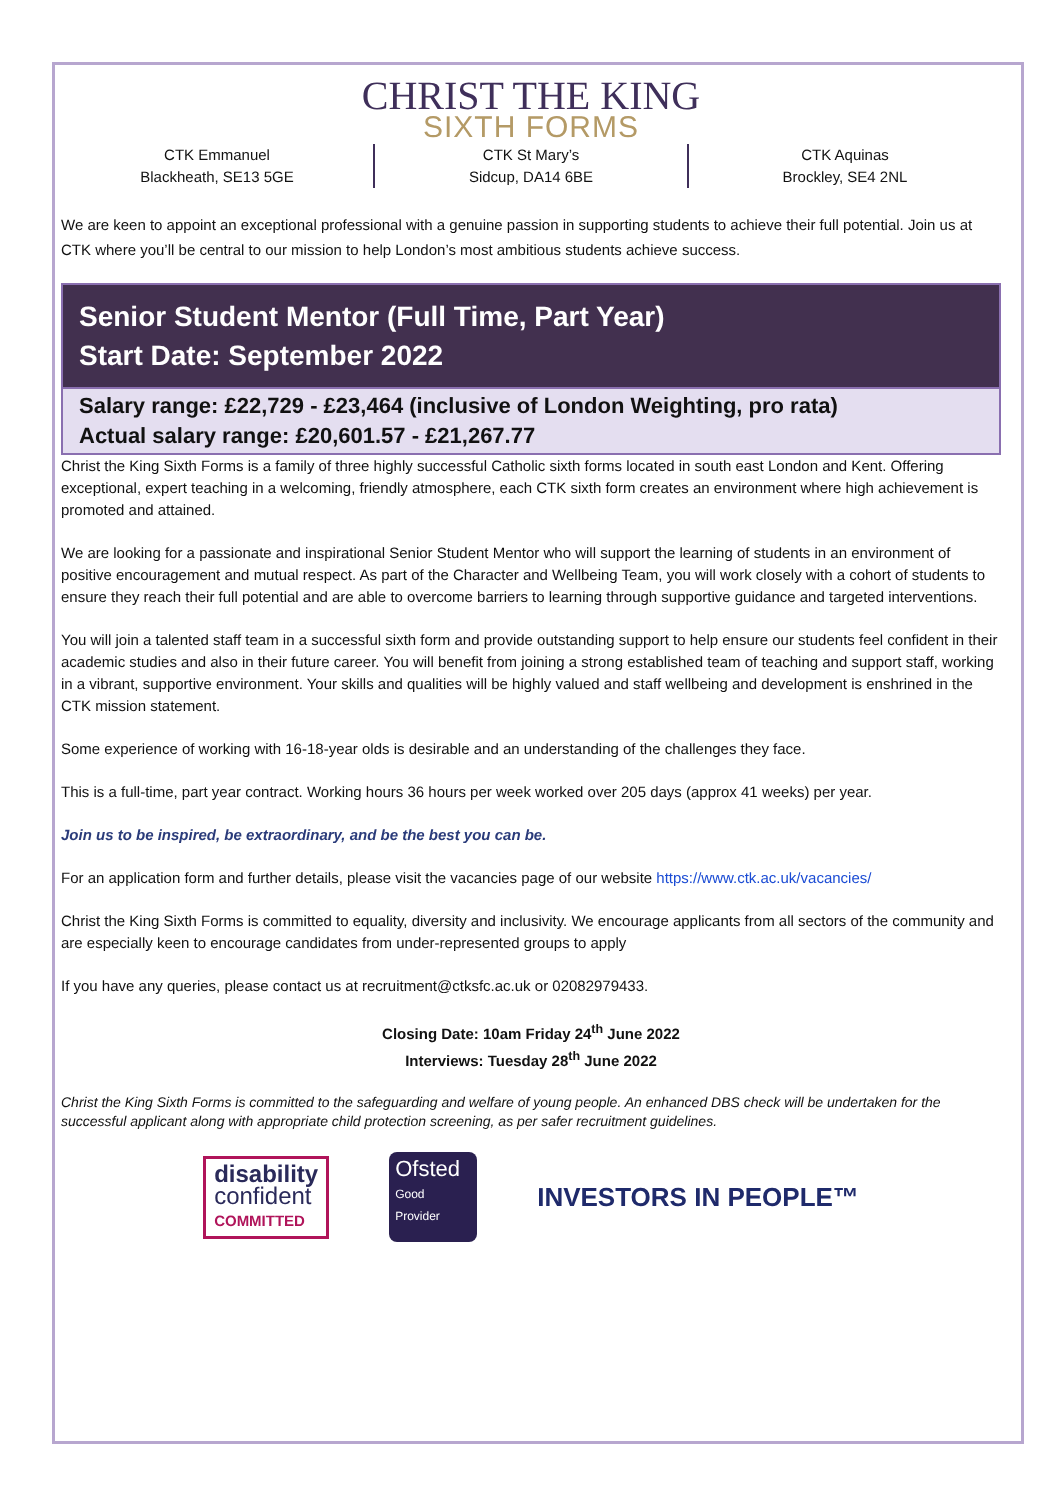CHRIST THE KING
SIXTH FORMS
CTK Emmanuel
Blackheath, SE13 5GE
CTK St Mary’s
Sidcup, DA14 6BE
CTK Aquinas
Brockley, SE4 2NL
We are keen to appoint an exceptional professional with a genuine passion in supporting students to achieve their full potential. Join us at CTK where you’ll be central to our mission to help London’s most ambitious students achieve success.
Senior Student Mentor (Full Time, Part Year)
Start Date: September 2022
Salary range: £22,729 - £23,464 (inclusive of London Weighting, pro rata)
Actual salary range: £20,601.57 - £21,267.77
Christ the King Sixth Forms is a family of three highly successful Catholic sixth forms located in south east London and Kent. Offering exceptional, expert teaching in a welcoming, friendly atmosphere, each CTK sixth form creates an environment where high achievement is promoted and attained.
We are looking for a passionate and inspirational Senior Student Mentor who will support the learning of students in an environment of positive encouragement and mutual respect. As part of the Character and Wellbeing Team, you will work closely with a cohort of students to ensure they reach their full potential and are able to overcome barriers to learning through supportive guidance and targeted interventions.
You will join a talented staff team in a successful sixth form and provide outstanding support to help ensure our students feel confident in their academic studies and also in their future career. You will benefit from joining a strong established team of teaching and support staff, working in a vibrant, supportive environment. Your skills and qualities will be highly valued and staff wellbeing and development is enshrined in the CTK mission statement.
Some experience of working with 16-18-year olds is desirable and an understanding of the challenges they face.
This is a full-time, part year contract. Working hours 36 hours per week worked over 205 days (approx 41 weeks) per year.
Join us to be inspired, be extraordinary, and be the best you can be.
For an application form and further details, please visit the vacancies page of our website https://www.ctk.ac.uk/vacancies/
Christ the King Sixth Forms is committed to equality, diversity and inclusivity. We encourage applicants from all sectors of the community and are especially keen to encourage candidates from under-represented groups to apply
If you have any queries, please contact us at recruitment@ctksfc.ac.uk or 02082979433.
Closing Date: 10am Friday 24<sup>th</sup> June 2022
Interviews: Tuesday 28<sup>th</sup> June 2022
Christ the King Sixth Forms is committed to the safeguarding and welfare of young people. An enhanced DBS check will be undertaken for the successful applicant along with appropriate child protection screening, as per safer recruitment guidelines.
disability
confident
COMMITTED
Ofsted
Good
Provider
INVESTORS IN PEOPLE™